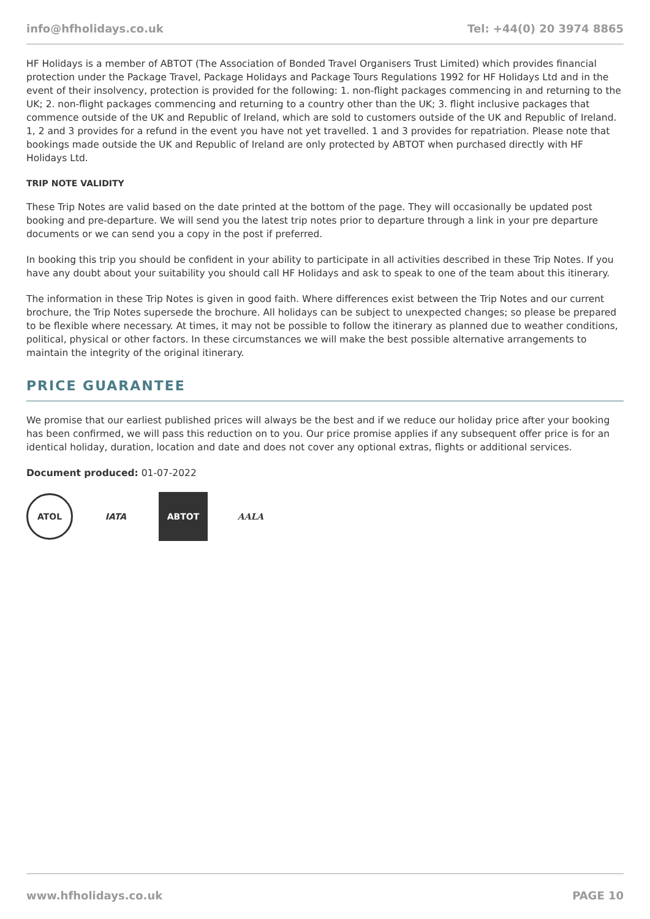info@hfholidays.co.uk Tel: +44(0) 20 3974 8865
HF Holidays is a member of ABTOT (The Association of Bonded Travel Organisers Trust Limited) which provides financial protection under the Package Travel, Package Holidays and Package Tours Regulations 1992 for HF Holidays Ltd and in the event of their insolvency, protection is provided for the following: 1. non-flight packages commencing in and returning to the UK; 2. non-flight packages commencing and returning to a country other than the UK; 3. flight inclusive packages that commence outside of the UK and Republic of Ireland, which are sold to customers outside of the UK and Republic of Ireland. 1, 2 and 3 provides for a refund in the event you have not yet travelled. 1 and 3 provides for repatriation. Please note that bookings made outside the UK and Republic of Ireland are only protected by ABTOT when purchased directly with HF Holidays Ltd.
TRIP NOTE VALIDITY
These Trip Notes are valid based on the date printed at the bottom of the page. They will occasionally be updated post booking and pre-departure. We will send you the latest trip notes prior to departure through a link in your pre departure documents or we can send you a copy in the post if preferred.
In booking this trip you should be confident in your ability to participate in all activities described in these Trip Notes. If you have any doubt about your suitability you should call HF Holidays and ask to speak to one of the team about this itinerary.
The information in these Trip Notes is given in good faith. Where differences exist between the Trip Notes and our current brochure, the Trip Notes supersede the brochure. All holidays can be subject to unexpected changes; so please be prepared to be flexible where necessary. At times, it may not be possible to follow the itinerary as planned due to weather conditions, political, physical or other factors. In these circumstances we will make the best possible alternative arrangements to maintain the integrity of the original itinerary.
PRICE GUARANTEE
We promise that our earliest published prices will always be the best and if we reduce our holiday price after your booking has been confirmed, we will pass this reduction on to you. Our price promise applies if any subsequent offer price is for an identical holiday, duration, location and date and does not cover any optional extras, flights or additional services.
Document produced: 01-07-2022
ATOL
IATA ABTOT AALA
www.hfholidays.co.uk PAGE 10